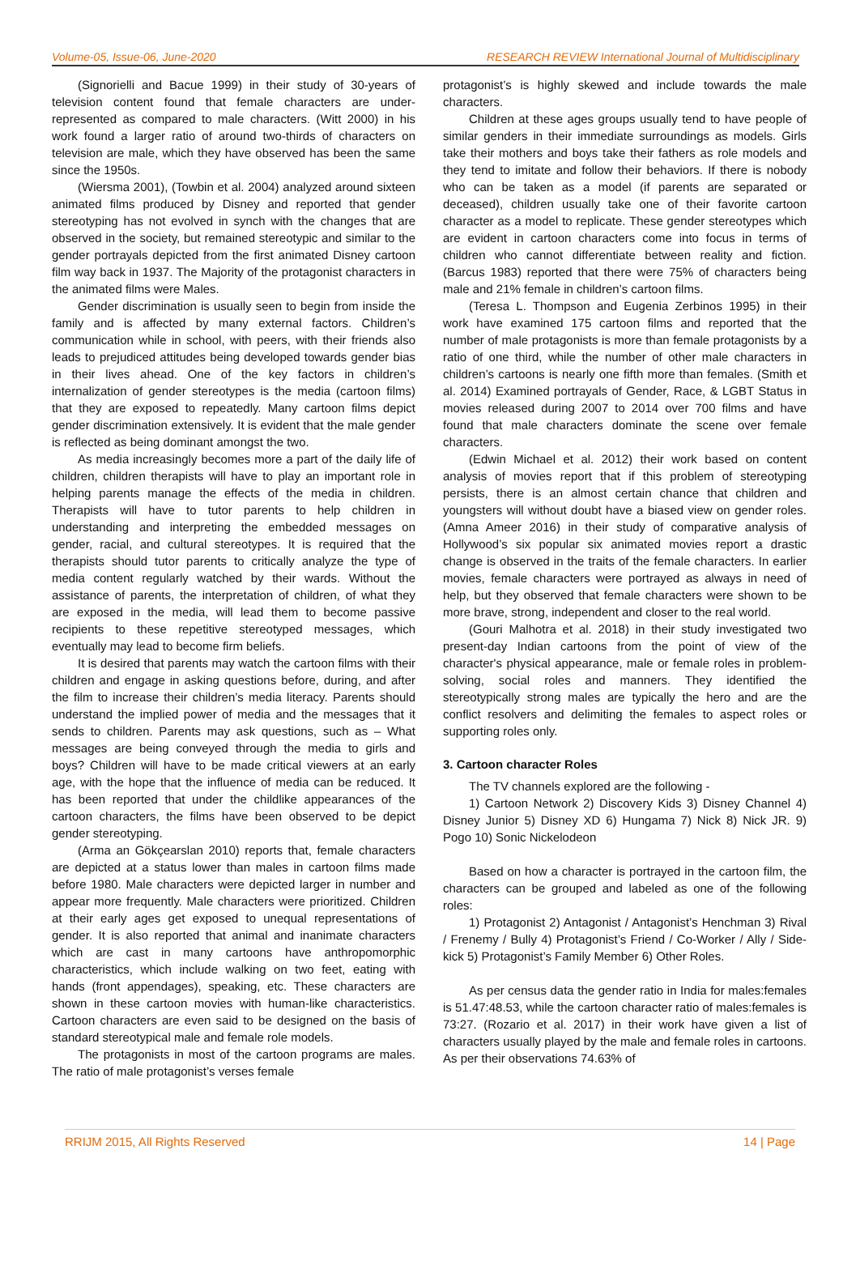Volume-05, Issue-06, June-2020 RESEARCH REVIEW International Journal of Multidisciplinary
(Signorielli and Bacue 1999) in their study of 30-years of television content found that female characters are under-represented as compared to male characters. (Witt 2000) in his work found a larger ratio of around two-thirds of characters on television are male, which they have observed has been the same since the 1950s.
(Wiersma 2001), (Towbin et al. 2004) analyzed around sixteen animated films produced by Disney and reported that gender stereotyping has not evolved in synch with the changes that are observed in the society, but remained stereotypic and similar to the gender portrayals depicted from the first animated Disney cartoon film way back in 1937. The Majority of the protagonist characters in the animated films were Males.
Gender discrimination is usually seen to begin from inside the family and is affected by many external factors. Children’s communication while in school, with peers, with their friends also leads to prejudiced attitudes being developed towards gender bias in their lives ahead. One of the key factors in children’s internalization of gender stereotypes is the media (cartoon films) that they are exposed to repeatedly. Many cartoon films depict gender discrimination extensively. It is evident that the male gender is reflected as being dominant amongst the two.
As media increasingly becomes more a part of the daily life of children, children therapists will have to play an important role in helping parents manage the effects of the media in children. Therapists will have to tutor parents to help children in understanding and interpreting the embedded messages on gender, racial, and cultural stereotypes. It is required that the therapists should tutor parents to critically analyze the type of media content regularly watched by their wards. Without the assistance of parents, the interpretation of children, of what they are exposed in the media, will lead them to become passive recipients to these repetitive stereotyped messages, which eventually may lead to become firm beliefs.
It is desired that parents may watch the cartoon films with their children and engage in asking questions before, during, and after the film to increase their children’s media literacy. Parents should understand the implied power of media and the messages that it sends to children. Parents may ask questions, such as – What messages are being conveyed through the media to girls and boys? Children will have to be made critical viewers at an early age, with the hope that the influence of media can be reduced. It has been reported that under the childlike appearances of the cartoon characters, the films have been observed to be depict gender stereotyping.
(Arma an Gökçearslan 2010) reports that, female characters are depicted at a status lower than males in cartoon films made before 1980. Male characters were depicted larger in number and appear more frequently. Male characters were prioritized. Children at their early ages get exposed to unequal representations of gender. It is also reported that animal and inanimate characters which are cast in many cartoons have anthropomorphic characteristics, which include walking on two feet, eating with hands (front appendages), speaking, etc. These characters are shown in these cartoon movies with human-like characteristics. Cartoon characters are even said to be designed on the basis of standard stereotypical male and female role models.
The protagonists in most of the cartoon programs are males. The ratio of male protagonist’s verses female
protagonist’s is highly skewed and include towards the male characters.
Children at these ages groups usually tend to have people of similar genders in their immediate surroundings as models. Girls take their mothers and boys take their fathers as role models and they tend to imitate and follow their behaviors. If there is nobody who can be taken as a model (if parents are separated or deceased), children usually take one of their favorite cartoon character as a model to replicate. These gender stereotypes which are evident in cartoon characters come into focus in terms of children who cannot differentiate between reality and fiction. (Barcus 1983) reported that there were 75% of characters being male and 21% female in children’s cartoon films.
(Teresa L. Thompson and Eugenia Zerbinos 1995) in their work have examined 175 cartoon films and reported that the number of male protagonists is more than female protagonists by a ratio of one third, while the number of other male characters in children’s cartoons is nearly one fifth more than females. (Smith et al. 2014) Examined portrayals of Gender, Race, & LGBT Status in movies released during 2007 to 2014 over 700 films and have found that male characters dominate the scene over female characters.
(Edwin Michael et al. 2012) their work based on content analysis of movies report that if this problem of stereotyping persists, there is an almost certain chance that children and youngsters will without doubt have a biased view on gender roles. (Amna Ameer 2016) in their study of comparative analysis of Hollywood’s six popular six animated movies report a drastic change is observed in the traits of the female characters. In earlier movies, female characters were portrayed as always in need of help, but they observed that female characters were shown to be more brave, strong, independent and closer to the real world.
(Gouri Malhotra et al. 2018) in their study investigated two present-day Indian cartoons from the point of view of the character's physical appearance, male or female roles in problem-solving, social roles and manners. They identified the stereotypically strong males are typically the hero and are the conflict resolvers and delimiting the females to aspect roles or supporting roles only.
3. Cartoon character Roles
The TV channels explored are the following -
1) Cartoon Network 2) Discovery Kids 3) Disney Channel 4) Disney Junior 5) Disney XD 6) Hungama 7) Nick 8) Nick JR. 9) Pogo 10) Sonic Nickelodeon
Based on how a character is portrayed in the cartoon film, the characters can be grouped and labeled as one of the following roles:
1) Protagonist 2) Antagonist / Antagonist’s Henchman 3) Rival / Frenemy / Bully 4) Protagonist’s Friend / Co-Worker / Ally / Side-kick 5) Protagonist’s Family Member 6) Other Roles.
As per census data the gender ratio in India for males:females is 51.47:48.53, while the cartoon character ratio of males:females is 73:27. (Rozario et al. 2017) in their work have given a list of characters usually played by the male and female roles in cartoons. As per their observations 74.63% of
RRIJM 2015, All Rights Reserved 14 | Page